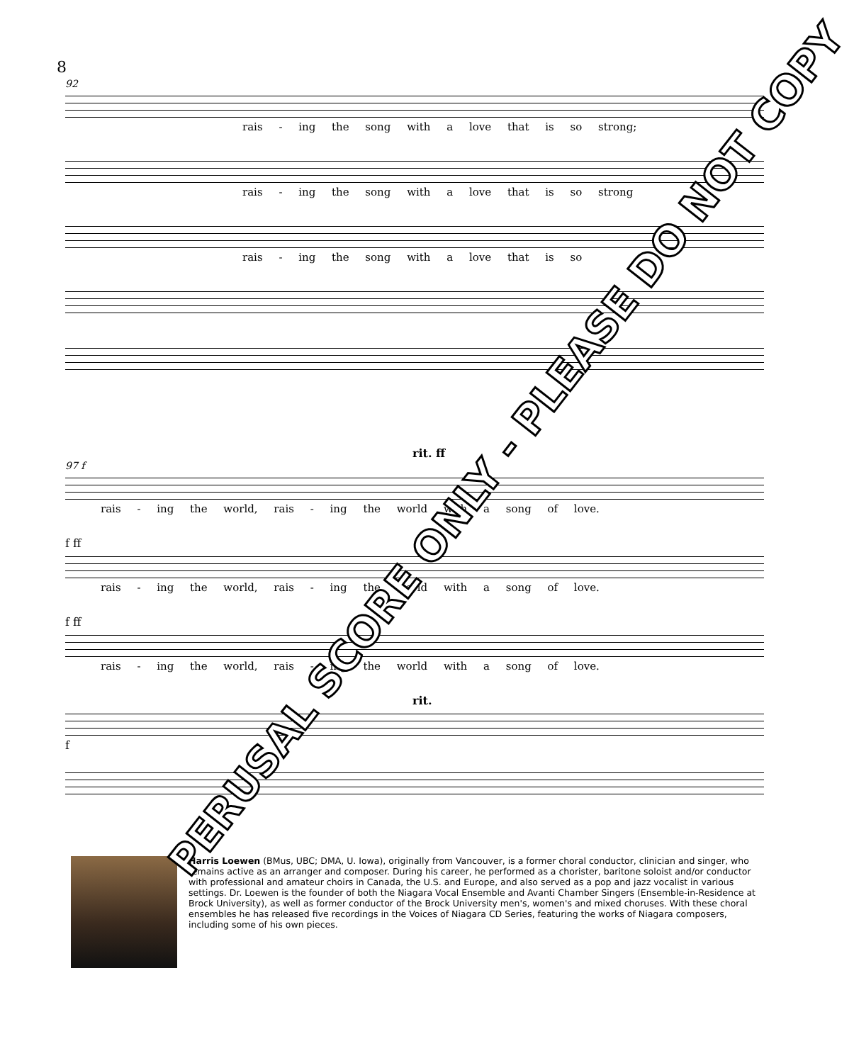8
92
rais - ing the song with a love that is so strong;
rais - ing the song with a love that is so strong
rais - ing the song with a love that is so
rit. ff
97 f
rais - ing the world, rais - ing the world with a song of love.
f ff
rais - ing the world, rais - ing the world with a song of love.
f ff
rais - ing the world, rais - ing the world with a song of love.
rit.
f
Harris Loewen (BMus, UBC; DMA, U. Iowa), originally from Vancouver, is a former choral conductor, clinician and singer, who remains active as an arranger and composer. During his career, he performed as a chorister, baritone soloist and/or conductor with professional and amateur choirs in Canada, the U.S. and Europe, and also served as a pop and jazz vocalist in various settings. Dr. Loewen is the founder of both the Niagara Vocal Ensemble and Avanti Chamber Singers (Ensemble-in-Residence at Brock University), as well as former conductor of the Brock University men's, women's and mixed choruses. With these choral ensembles he has released five recordings in the Voices of Niagara CD Series, featuring the works of Niagara composers, including some of his own pieces.
PERUSAL SCORE ONLY - PLEASE DO NOT COPY